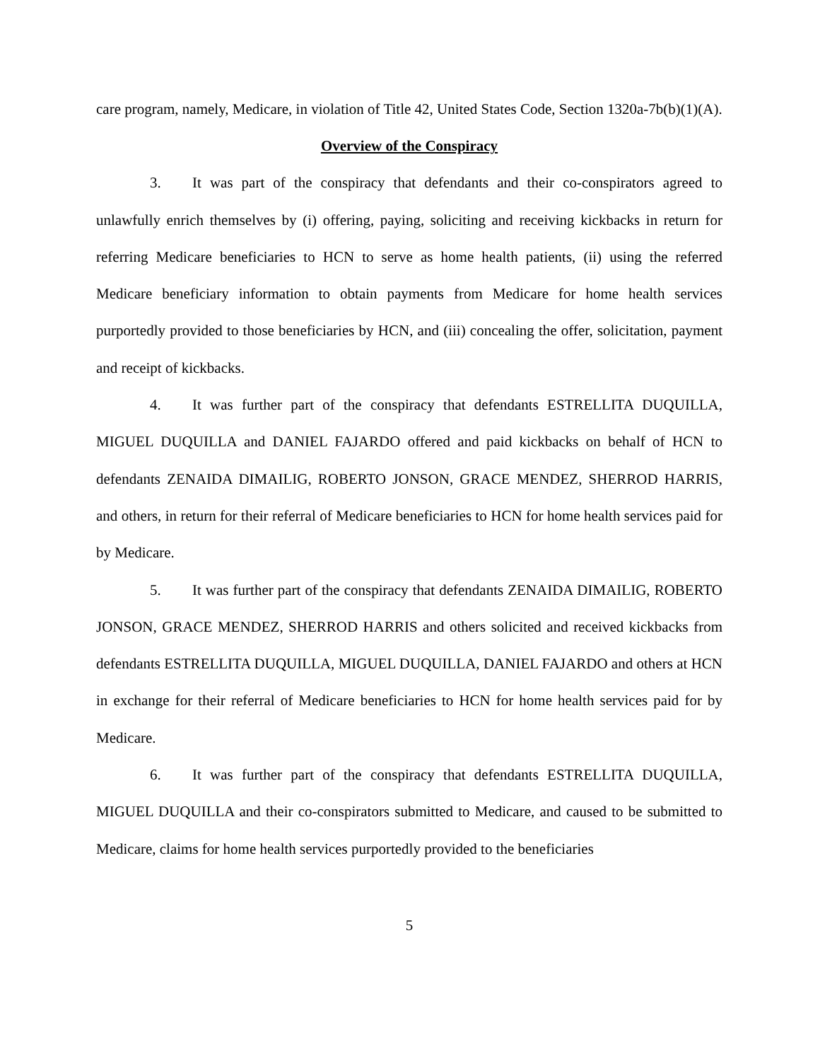care program, namely, Medicare, in violation of Title 42, United States Code, Section 1320a-7b(b)(1)(A).
Overview of the Conspiracy
3. It was part of the conspiracy that defendants and their co-conspirators agreed to unlawfully enrich themselves by (i) offering, paying, soliciting and receiving kickbacks in return for referring Medicare beneficiaries to HCN to serve as home health patients, (ii) using the referred Medicare beneficiary information to obtain payments from Medicare for home health services purportedly provided to those beneficiaries by HCN, and (iii) concealing the offer, solicitation, payment and receipt of kickbacks.
4. It was further part of the conspiracy that defendants ESTRELLITA DUQUILLA, MIGUEL DUQUILLA and DANIEL FAJARDO offered and paid kickbacks on behalf of HCN to defendants ZENAIDA DIMAILIG, ROBERTO JONSON, GRACE MENDEZ, SHERROD HARRIS, and others, in return for their referral of Medicare beneficiaries to HCN for home health services paid for by Medicare.
5. It was further part of the conspiracy that defendants ZENAIDA DIMAILIG, ROBERTO JONSON, GRACE MENDEZ, SHERROD HARRIS and others solicited and received kickbacks from defendants ESTRELLITA DUQUILLA, MIGUEL DUQUILLA, DANIEL FAJARDO and others at HCN in exchange for their referral of Medicare beneficiaries to HCN for home health services paid for by Medicare.
6. It was further part of the conspiracy that defendants ESTRELLITA DUQUILLA, MIGUEL DUQUILLA and their co-conspirators submitted to Medicare, and caused to be submitted to Medicare, claims for home health services purportedly provided to the beneficiaries
5